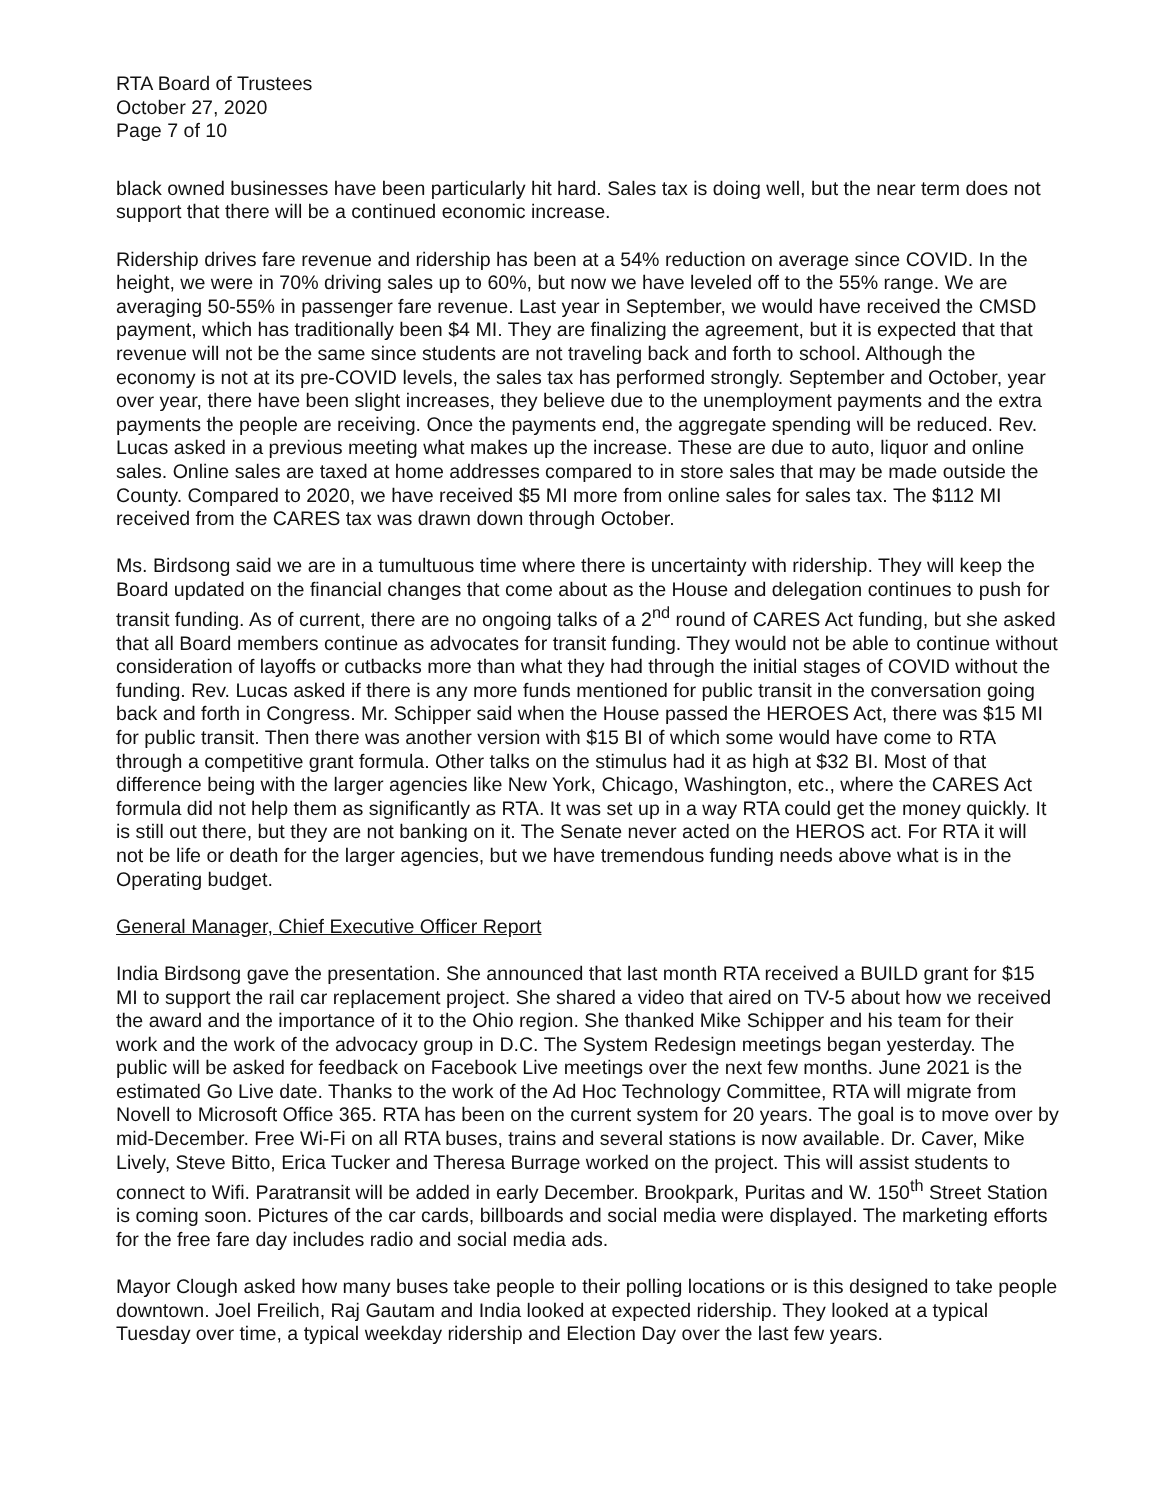RTA Board of Trustees
October 27, 2020
Page 7 of 10
black owned businesses have been particularly hit hard. Sales tax is doing well, but the near term does not support that there will be a continued economic increase.
Ridership drives fare revenue and ridership has been at a 54% reduction on average since COVID. In the height, we were in 70% driving sales up to 60%, but now we have leveled off to the 55% range. We are averaging 50-55% in passenger fare revenue. Last year in September, we would have received the CMSD payment, which has traditionally been $4 MI. They are finalizing the agreement, but it is expected that that revenue will not be the same since students are not traveling back and forth to school. Although the economy is not at its pre-COVID levels, the sales tax has performed strongly. September and October, year over year, there have been slight increases, they believe due to the unemployment payments and the extra payments the people are receiving. Once the payments end, the aggregate spending will be reduced. Rev. Lucas asked in a previous meeting what makes up the increase. These are due to auto, liquor and online sales. Online sales are taxed at home addresses compared to in store sales that may be made outside the County. Compared to 2020, we have received $5 MI more from online sales for sales tax. The $112 MI received from the CARES tax was drawn down through October.
Ms. Birdsong said we are in a tumultuous time where there is uncertainty with ridership. They will keep the Board updated on the financial changes that come about as the House and delegation continues to push for transit funding. As of current, there are no ongoing talks of a 2<sup>nd</sup> round of CARES Act funding, but she asked that all Board members continue as advocates for transit funding. They would not be able to continue without consideration of layoffs or cutbacks more than what they had through the initial stages of COVID without the funding. Rev. Lucas asked if there is any more funds mentioned for public transit in the conversation going back and forth in Congress. Mr. Schipper said when the House passed the HEROES Act, there was $15 MI for public transit. Then there was another version with $15 BI of which some would have come to RTA through a competitive grant formula. Other talks on the stimulus had it as high at $32 BI. Most of that difference being with the larger agencies like New York, Chicago, Washington, etc., where the CARES Act formula did not help them as significantly as RTA. It was set up in a way RTA could get the money quickly. It is still out there, but they are not banking on it. The Senate never acted on the HEROS act. For RTA it will not be life or death for the larger agencies, but we have tremendous funding needs above what is in the Operating budget.
General Manager, Chief Executive Officer Report
India Birdsong gave the presentation. She announced that last month RTA received a BUILD grant for $15 MI to support the rail car replacement project. She shared a video that aired on TV-5 about how we received the award and the importance of it to the Ohio region. She thanked Mike Schipper and his team for their work and the work of the advocacy group in D.C. The System Redesign meetings began yesterday. The public will be asked for feedback on Facebook Live meetings over the next few months. June 2021 is the estimated Go Live date. Thanks to the work of the Ad Hoc Technology Committee, RTA will migrate from Novell to Microsoft Office 365. RTA has been on the current system for 20 years. The goal is to move over by mid-December. Free Wi-Fi on all RTA buses, trains and several stations is now available. Dr. Caver, Mike Lively, Steve Bitto, Erica Tucker and Theresa Burrage worked on the project. This will assist students to connect to Wifi. Paratransit will be added in early December. Brookpark, Puritas and W. 150<sup>th</sup> Street Station is coming soon. Pictures of the car cards, billboards and social media were displayed. The marketing efforts for the free fare day includes radio and social media ads.
Mayor Clough asked how many buses take people to their polling locations or is this designed to take people downtown. Joel Freilich, Raj Gautam and India looked at expected ridership. They looked at a typical Tuesday over time, a typical weekday ridership and Election Day over the last few years.